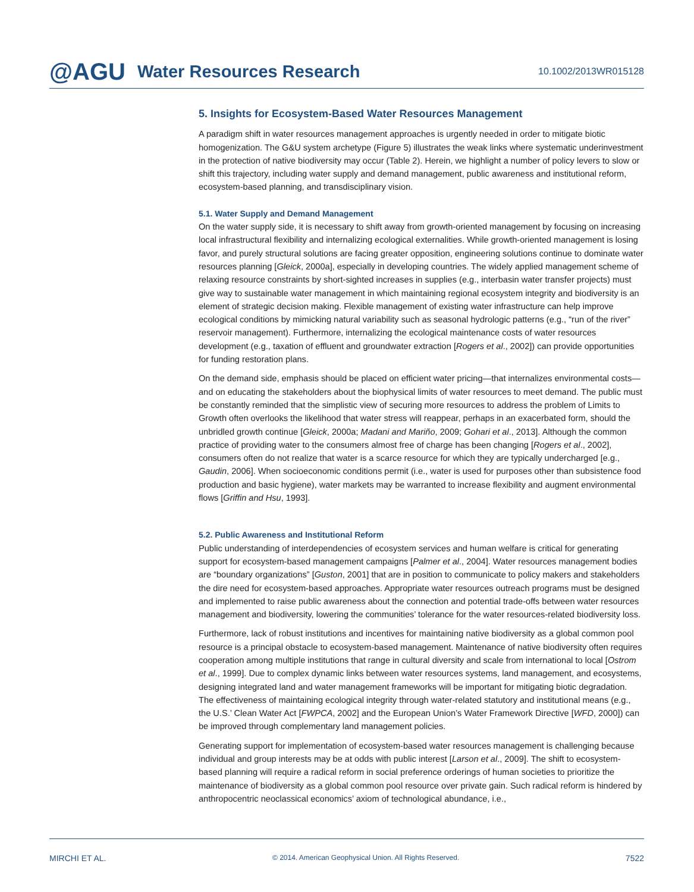@AGU Water Resources Research
10.1002/2013WR015128
5. Insights for Ecosystem-Based Water Resources Management
A paradigm shift in water resources management approaches is urgently needed in order to mitigate biotic homogenization. The G&U system archetype (Figure 5) illustrates the weak links where systematic underinvestment in the protection of native biodiversity may occur (Table 2). Herein, we highlight a number of policy levers to slow or shift this trajectory, including water supply and demand management, public awareness and institutional reform, ecosystem-based planning, and transdisciplinary vision.
5.1. Water Supply and Demand Management
On the water supply side, it is necessary to shift away from growth-oriented management by focusing on increasing local infrastructural flexibility and internalizing ecological externalities. While growth-oriented management is losing favor, and purely structural solutions are facing greater opposition, engineering solutions continue to dominate water resources planning [Gleick, 2000a], especially in developing countries. The widely applied management scheme of relaxing resource constraints by short-sighted increases in supplies (e.g., interbasin water transfer projects) must give way to sustainable water management in which maintaining regional ecosystem integrity and biodiversity is an element of strategic decision making. Flexible management of existing water infrastructure can help improve ecological conditions by mimicking natural variability such as seasonal hydrologic patterns (e.g., “run of the river” reservoir management). Furthermore, internalizing the ecological maintenance costs of water resources development (e.g., taxation of effluent and groundwater extraction [Rogers et al., 2002]) can provide opportunities for funding restoration plans.
On the demand side, emphasis should be placed on efficient water pricing—that internalizes environmental costs—and on educating the stakeholders about the biophysical limits of water resources to meet demand. The public must be constantly reminded that the simplistic view of securing more resources to address the problem of Limits to Growth often overlooks the likelihood that water stress will reappear, perhaps in an exacerbated form, should the unbridled growth continue [Gleick, 2000a; Madani and Mariño, 2009; Gohari et al., 2013]. Although the common practice of providing water to the consumers almost free of charge has been changing [Rogers et al., 2002], consumers often do not realize that water is a scarce resource for which they are typically undercharged [e.g., Gaudin, 2006]. When socioeconomic conditions permit (i.e., water is used for purposes other than subsistence food production and basic hygiene), water markets may be warranted to increase flexibility and augment environmental flows [Griffin and Hsu, 1993].
5.2. Public Awareness and Institutional Reform
Public understanding of interdependencies of ecosystem services and human welfare is critical for generating support for ecosystem-based management campaigns [Palmer et al., 2004]. Water resources management bodies are “boundary organizations” [Guston, 2001] that are in position to communicate to policy makers and stakeholders the dire need for ecosystem-based approaches. Appropriate water resources outreach programs must be designed and implemented to raise public awareness about the connection and potential trade-offs between water resources management and biodiversity, lowering the communities’ tolerance for the water resources-related biodiversity loss.
Furthermore, lack of robust institutions and incentives for maintaining native biodiversity as a global common pool resource is a principal obstacle to ecosystem-based management. Maintenance of native biodiversity often requires cooperation among multiple institutions that range in cultural diversity and scale from international to local [Ostrom et al., 1999]. Due to complex dynamic links between water resources systems, land management, and ecosystems, designing integrated land and water management frameworks will be important for mitigating biotic degradation. The effectiveness of maintaining ecological integrity through water-related statutory and institutional means (e.g., the U.S.’ Clean Water Act [FWPCA, 2002] and the European Union’s Water Framework Directive [WFD, 2000]) can be improved through complementary land management policies.
Generating support for implementation of ecosystem-based water resources management is challenging because individual and group interests may be at odds with public interest [Larson et al., 2009]. The shift to ecosystem-based planning will require a radical reform in social preference orderings of human societies to prioritize the maintenance of biodiversity as a global common pool resource over private gain. Such radical reform is hindered by anthropocentric neoclassical economics’ axiom of technological abundance, i.e.,
MIRCHI ET AL. © 2014. American Geophysical Union. All Rights Reserved. 7522